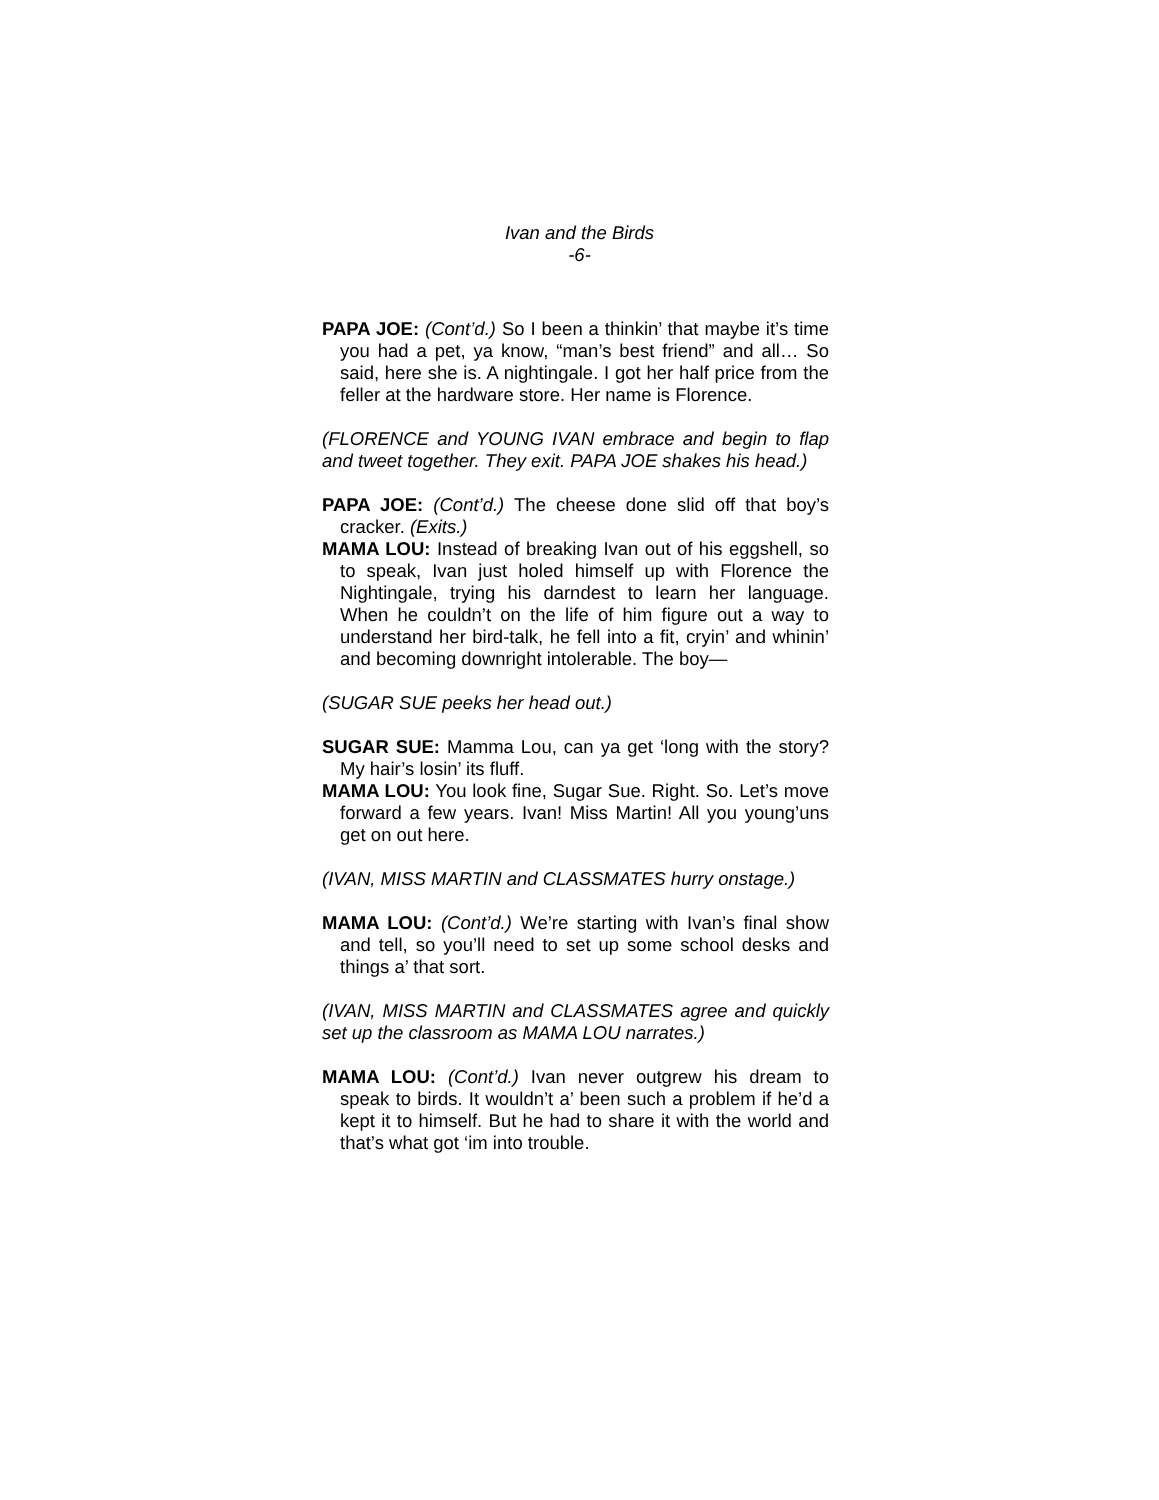Ivan and the Birds
-6-
PAPA JOE: (Cont’d.) So I been a thinkin’ that maybe it’s time you had a pet, ya know, “man’s best friend” and all… So said, here she is. A nightingale. I got her half price from the feller at the hardware store. Her name is Florence.
(FLORENCE and YOUNG IVAN embrace and begin to flap and tweet together. They exit. PAPA JOE shakes his head.)
PAPA JOE: (Cont’d.) The cheese done slid off that boy’s cracker. (Exits.)
MAMA LOU: Instead of breaking Ivan out of his eggshell, so to speak, Ivan just holed himself up with Florence the Nightingale, trying his darndest to learn her language. When he couldn’t on the life of him figure out a way to understand her bird-talk, he fell into a fit, cryin’ and whinin’ and becoming downright intolerable. The boy—
(SUGAR SUE peeks her head out.)
SUGAR SUE: Mamma Lou, can ya get ‘long with the story? My hair’s losin’ its fluff.
MAMA LOU: You look fine, Sugar Sue. Right. So. Let’s move forward a few years. Ivan! Miss Martin! All you young’uns get on out here.
(IVAN, MISS MARTIN and CLASSMATES hurry onstage.)
MAMA LOU: (Cont’d.) We’re starting with Ivan’s final show and tell, so you’ll need to set up some school desks and things a’ that sort.
(IVAN, MISS MARTIN and CLASSMATES agree and quickly set up the classroom as MAMA LOU narrates.)
MAMA LOU: (Cont’d.) Ivan never outgrew his dream to speak to birds. It wouldn’t a’ been such a problem if he’d a kept it to himself. But he had to share it with the world and that’s what got ‘im into trouble.